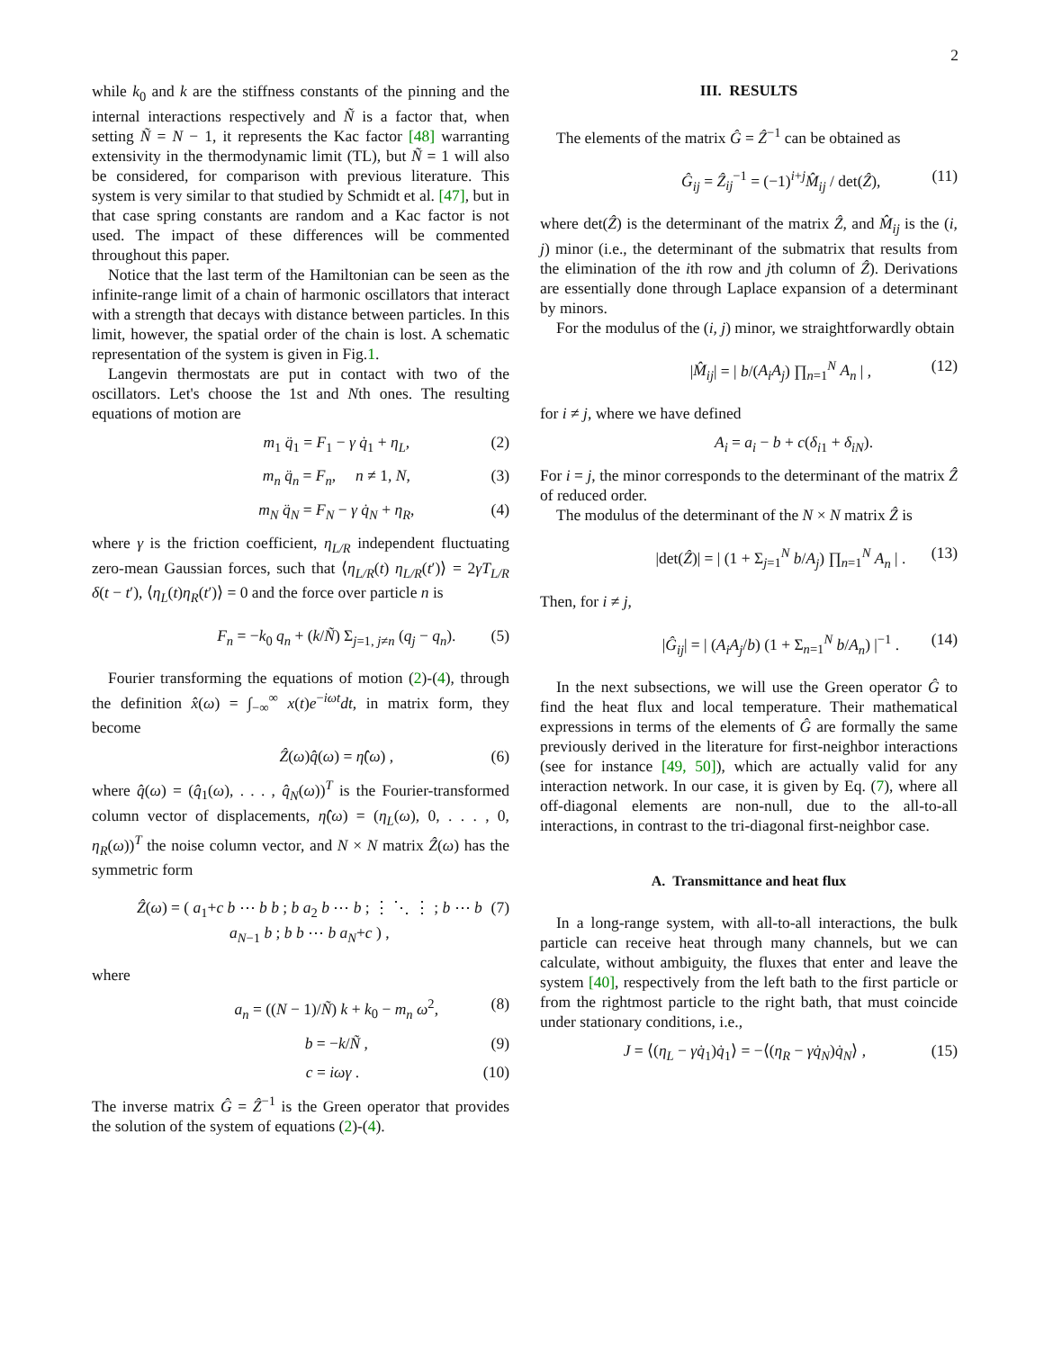2
while k<sub>0</sub> and k are the stiffness constants of the pinning and the internal interactions respectively and Ñ is a factor that, when setting Ñ = N − 1, it represents the Kac factor [48] warranting extensivity in the thermodynamic limit (TL), but Ñ = 1 will also be considered, for comparison with previous literature. This system is very similar to that studied by Schmidt et al. [47], but in that case spring constants are random and a Kac factor is not used. The impact of these differences will be commented throughout this paper.
Notice that the last term of the Hamiltonian can be seen as the infinite-range limit of a chain of harmonic oscillators that interact with a strength that decays with distance between particles. In this limit, however, the spatial order of the chain is lost. A schematic representation of the system is given in Fig.1.
Langevin thermostats are put in contact with two of the oscillators. Let's choose the 1st and Nth ones. The resulting equations of motion are
m<sub>1</sub> q̈<sub>1</sub> = F<sub>1</sub> − γ q̇<sub>1</sub> + η<sub>L</sub>, (2)
m<sub>n</sub> q̈<sub>n</sub> = F<sub>n</sub>, n ≠ 1, N, (3)
m<sub>N</sub> q̈<sub>N</sub> = F<sub>N</sub> − γ q̇<sub>N</sub> + η<sub>R</sub>, (4)
where γ is the friction coefficient, η<sub>L/R</sub> independent fluctuating zero-mean Gaussian forces, such that ⟨η<sub>L/R</sub>(t) η<sub>L/R</sub>(t′)⟩ = 2γT<sub>L/R</sub> δ(t − t′), ⟨η<sub>L</sub>(t)η<sub>R</sub>(t′)⟩ = 0 and the force over particle n is
F<sub>n</sub> = −k<sub>0</sub> q<sub>n</sub> + (k/Ñ) Σ<sub>j=1, j≠n</sub> (q<sub>j</sub> − q<sub>n</sub>). (5)
Fourier transforming the equations of motion (2)-(4), through the definition x̂(ω) = ∫<sub>−∞</sub><sup>∞</sup> x(t)e<sup>−iωt</sup>dt, in matrix form, they become
Ẑ(ω)q̂(ω) = η̂(ω) , (6)
where q̂(ω) = (q̂<sub>1</sub>(ω), . . . , q̂<sub>N</sub>(ω))<sup>T</sup> is the Fourier-transformed column vector of displacements, η̂(ω) = (η<sub>L</sub>(ω), 0, . . . , 0, η<sub>R</sub>(ω))<sup>T</sup> the noise column vector, and N × N matrix Ẑ(ω) has the symmetric form
Ẑ(ω) = ( a<sub>1</sub>+c b ⋯ b b ; b a<sub>2</sub> b ⋯ b ; ⋮ ⋱ ⋮ ; b ⋯ b a<sub>N−1</sub> b ; b b ⋯ b a<sub>N</sub>+c ) , (7)
where
a<sub>n</sub> = ((N − 1)/Ñ) k + k<sub>0</sub> − m<sub>n</sub> ω<sup>2</sup>, (8)
b = −k/Ñ , (9)
c = iωγ . (10)
The inverse matrix Ĝ = Ẑ<sup>−1</sup> is the Green operator that provides the solution of the system of equations (2)-(4).
III. RESULTS
The elements of the matrix Ĝ = Ẑ<sup>−1</sup> can be obtained as
Ĝ<sub>ij</sub> = Ẑ<sub>ij</sub><sup>−1</sup> = (−1)<sup>i+j</sup>M̂<sub>ij</sub> / det(Ẑ), (11)
where det(Ẑ) is the determinant of the matrix Ẑ, and M̂<sub>ij</sub> is the (i, j) minor (i.e., the determinant of the submatrix that results from the elimination of the ith row and jth column of Ẑ). Derivations are essentially done through Laplace expansion of a determinant by minors.
For the modulus of the (i, j) minor, we straightforwardly obtain
|M̂<sub>ij</sub>| = | b/(A<sub>i</sub>A<sub>j</sub>) ∏<sub>n=1</sub><sup>N</sup> A<sub>n</sub> | , (12)
for i ≠ j, where we have defined
A<sub>i</sub> = a<sub>i</sub> − b + c(δ<sub>i1</sub> + δ<sub>iN</sub>).
For i = j, the minor corresponds to the determinant of the matrix Ẑ of reduced order.
The modulus of the determinant of the N × N matrix Ẑ is
|det(Ẑ)| = | (1 + Σ<sub>j=1</sub><sup>N</sup> b/A<sub>j</sub>) ∏<sub>n=1</sub><sup>N</sup> A<sub>n</sub> | . (13)
Then, for i ≠ j,
|Ĝ<sub>ij</sub>| = | (A<sub>i</sub>A<sub>j</sub>/b) (1 + Σ<sub>n=1</sub><sup>N</sup> b/A<sub>n</sub>) |<sup>−1</sup> . (14)
In the next subsections, we will use the Green operator Ĝ to find the heat flux and local temperature. Their mathematical expressions in terms of the elements of Ĝ are formally the same previously derived in the literature for first-neighbor interactions (see for instance [49, 50]), which are actually valid for any interaction network. In our case, it is given by Eq. (7), where all off-diagonal elements are non-null, due to the all-to-all interactions, in contrast to the tri-diagonal first-neighbor case.
A. Transmittance and heat flux
In a long-range system, with all-to-all interactions, the bulk particle can receive heat through many channels, but we can calculate, without ambiguity, the fluxes that enter and leave the system [40], respectively from the left bath to the first particle or from the rightmost particle to the right bath, that must coincide under stationary conditions, i.e.,
J = ⟨(η<sub>L</sub> − γq̇<sub>1</sub>)q̇<sub>1</sub>⟩ = −⟨(η<sub>R</sub> − γq̇<sub>N</sub>)q̇<sub>N</sub>⟩ , (15)